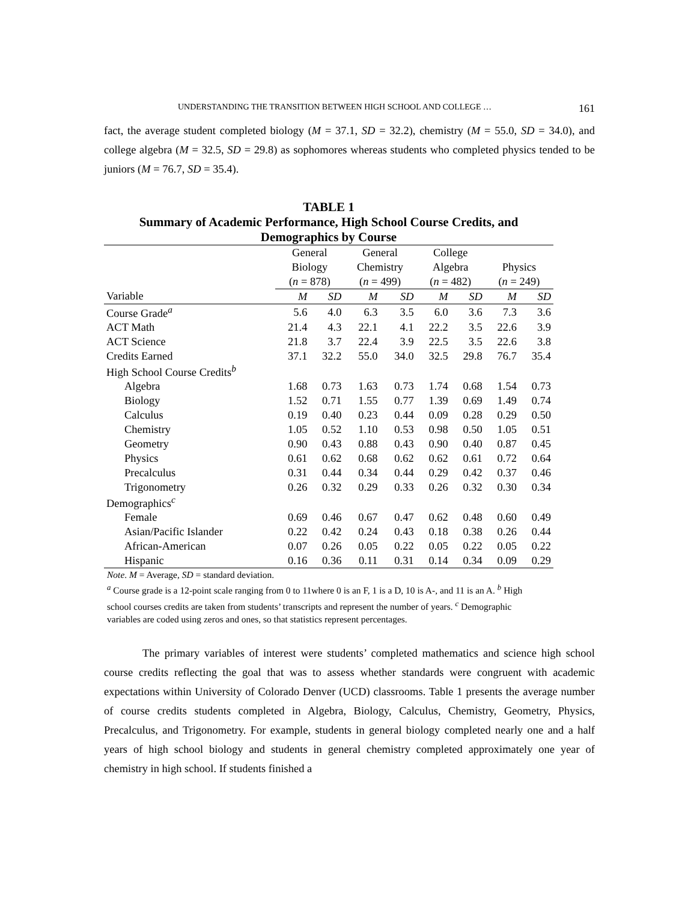UNDERSTANDING THE TRANSITION BETWEEN HIGH SCHOOL AND COLLEGE … 161
fact, the average student completed biology (M = 37.1, SD = 32.2), chemistry (M = 55.0, SD = 34.0), and college algebra (M = 32.5, SD = 29.8) as sophomores whereas students who completed physics tended to be juniors (M = 76.7, SD = 35.4).
TABLE 1
Summary of Academic Performance, High School Course Credits, and Demographics by Course
| | General | | General | | College | | | |
| | Biology | | Chemistry | | Algebra | | Physics | |
| | ( n = 878) | | ( n = 499) | | ( n = 482) | | ( n = 249) | |
| Variable | M | SD | M | SD | M | SD | M | SD |
| Course Grade<sup>a</sup> | 5.6 | 4.0 | 6.3 | 3.5 | 6.0 | 3.6 | 7.3 | 3.6 |
| ACT Math | 21.4 | 4.3 | 22.1 | 4.1 | 22.2 | 3.5 | 22.6 | 3.9 |
| ACT Science | 21.8 | 3.7 | 22.4 | 3.9 | 22.5 | 3.5 | 22.6 | 3.8 |
| Credits Earned | 37.1 | 32.2 | 55.0 | 34.0 | 32.5 | 29.8 | 76.7 | 35.4 |
| High School Course Credits<sup>b</sup> | | | | | | | | |
| Algebra | 1.68 | 0.73 | 1.63 | 0.73 | 1.74 | 0.68 | 1.54 | 0.73 |
| Biology | 1.52 | 0.71 | 1.55 | 0.77 | 1.39 | 0.69 | 1.49 | 0.74 |
| Calculus | 0.19 | 0.40 | 0.23 | 0.44 | 0.09 | 0.28 | 0.29 | 0.50 |
| Chemistry | 1.05 | 0.52 | 1.10 | 0.53 | 0.98 | 0.50 | 1.05 | 0.51 |
| Geometry | 0.90 | 0.43 | 0.88 | 0.43 | 0.90 | 0.40 | 0.87 | 0.45 |
| Physics | 0.61 | 0.62 | 0.68 | 0.62 | 0.62 | 0.61 | 0.72 | 0.64 |
| Precalculus | 0.31 | 0.44 | 0.34 | 0.44 | 0.29 | 0.42 | 0.37 | 0.46 |
| Trigonometry | 0.26 | 0.32 | 0.29 | 0.33 | 0.26 | 0.32 | 0.30 | 0.34 |
| Demographics<sup>c</sup> | | | | | | | | |
| Female | 0.69 | 0.46 | 0.67 | 0.47 | 0.62 | 0.48 | 0.60 | 0.49 |
| Asian/Pacific Islander | 0.22 | 0.42 | 0.24 | 0.43 | 0.18 | 0.38 | 0.26 | 0.44 |
| African-American | 0.07 | 0.26 | 0.05 | 0.22 | 0.05 | 0.22 | 0.05 | 0.22 |
| Hispanic | 0.16 | 0.36 | 0.11 | 0.31 | 0.14 | 0.34 | 0.09 | 0.29 |
Note. M = Average, SD = standard deviation.
<sup>a</sup> Course grade is a 12-point scale ranging from 0 to 11where 0 is an F, 1 is a D, 10 is A-, and 11 is an A. <sup>b</sup> High school courses credits are taken from students’ transcripts and represent the number of years. <sup>c</sup> Demographic variables are coded using zeros and ones, so that statistics represent percentages.
The primary variables of interest were students’ completed mathematics and science high school course credits reflecting the goal that was to assess whether standards were congruent with academic expectations within University of Colorado Denver (UCD) classrooms. Table 1 presents the average number of course credits students completed in Algebra, Biology, Calculus, Chemistry, Geometry, Physics, Precalculus, and Trigonometry. For example, students in general biology completed nearly one and a half years of high school biology and students in general chemistry completed approximately one year of chemistry in high school. If students finished a